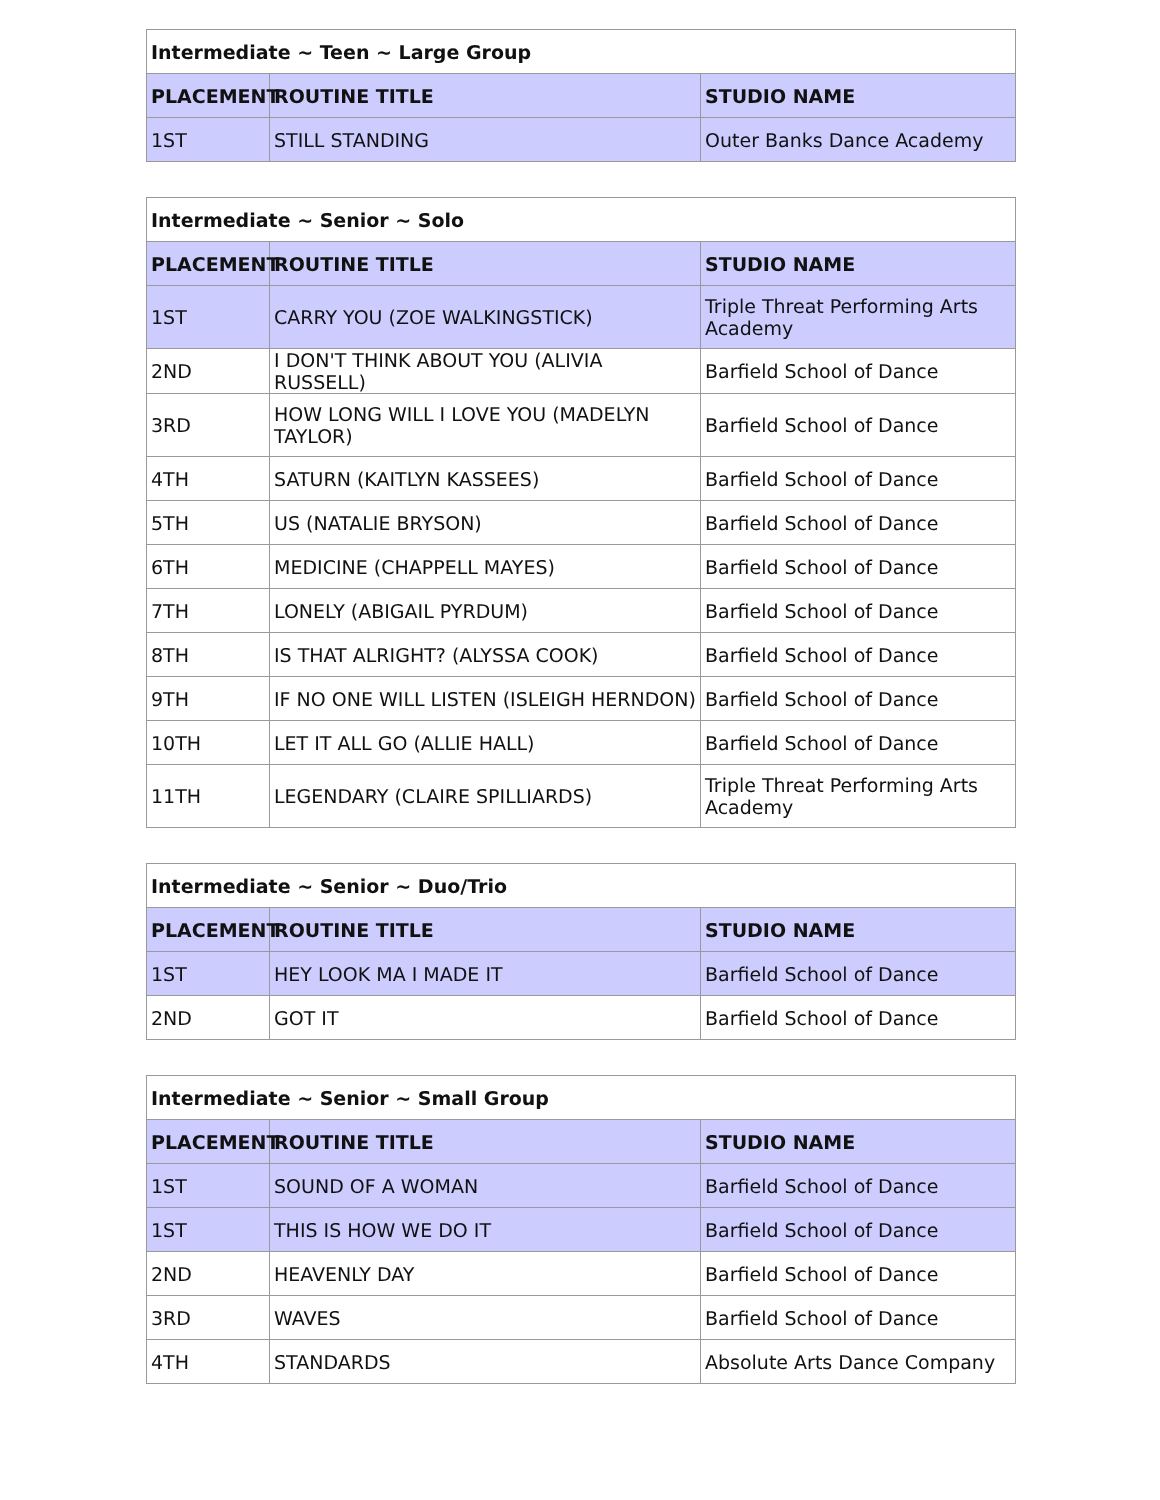| Intermediate ~ Teen ~ Large Group | | |
| PLACEMENT | ROUTINE TITLE | STUDIO NAME |
| 1ST | STILL STANDING | Outer Banks Dance Academy |
| Intermediate ~ Senior ~ Solo | | |
| PLACEMENT | ROUTINE TITLE | STUDIO NAME |
| 1ST | CARRY YOU (ZOE WALKINGSTICK) | Triple Threat Performing Arts Academy |
| 2ND | I DON'T THINK ABOUT YOU (ALIVIA RUSSELL) | Barfield School of Dance |
| 3RD | HOW LONG WILL I LOVE YOU (MADELYN TAYLOR) | Barfield School of Dance |
| 4TH | SATURN (KAITLYN KASSEES) | Barfield School of Dance |
| 5TH | US (NATALIE BRYSON) | Barfield School of Dance |
| 6TH | MEDICINE (CHAPPELL MAYES) | Barfield School of Dance |
| 7TH | LONELY (ABIGAIL PYRDUM) | Barfield School of Dance |
| 8TH | IS THAT ALRIGHT? (ALYSSA COOK) | Barfield School of Dance |
| 9TH | IF NO ONE WILL LISTEN (ISLEIGH HERNDON) | Barfield School of Dance |
| 10TH | LET IT ALL GO (ALLIE HALL) | Barfield School of Dance |
| 11TH | LEGENDARY (CLAIRE SPILLIARDS) | Triple Threat Performing Arts Academy |
| Intermediate ~ Senior ~ Duo/Trio | | |
| PLACEMENT | ROUTINE TITLE | STUDIO NAME |
| 1ST | HEY LOOK MA I MADE IT | Barfield School of Dance |
| 2ND | GOT IT | Barfield School of Dance |
| Intermediate ~ Senior ~ Small Group | | |
| PLACEMENT | ROUTINE TITLE | STUDIO NAME |
| 1ST | SOUND OF A WOMAN | Barfield School of Dance |
| 1ST | THIS IS HOW WE DO IT | Barfield School of Dance |
| 2ND | HEAVENLY DAY | Barfield School of Dance |
| 3RD | WAVES | Barfield School of Dance |
| 4TH | STANDARDS | Absolute Arts Dance Company |